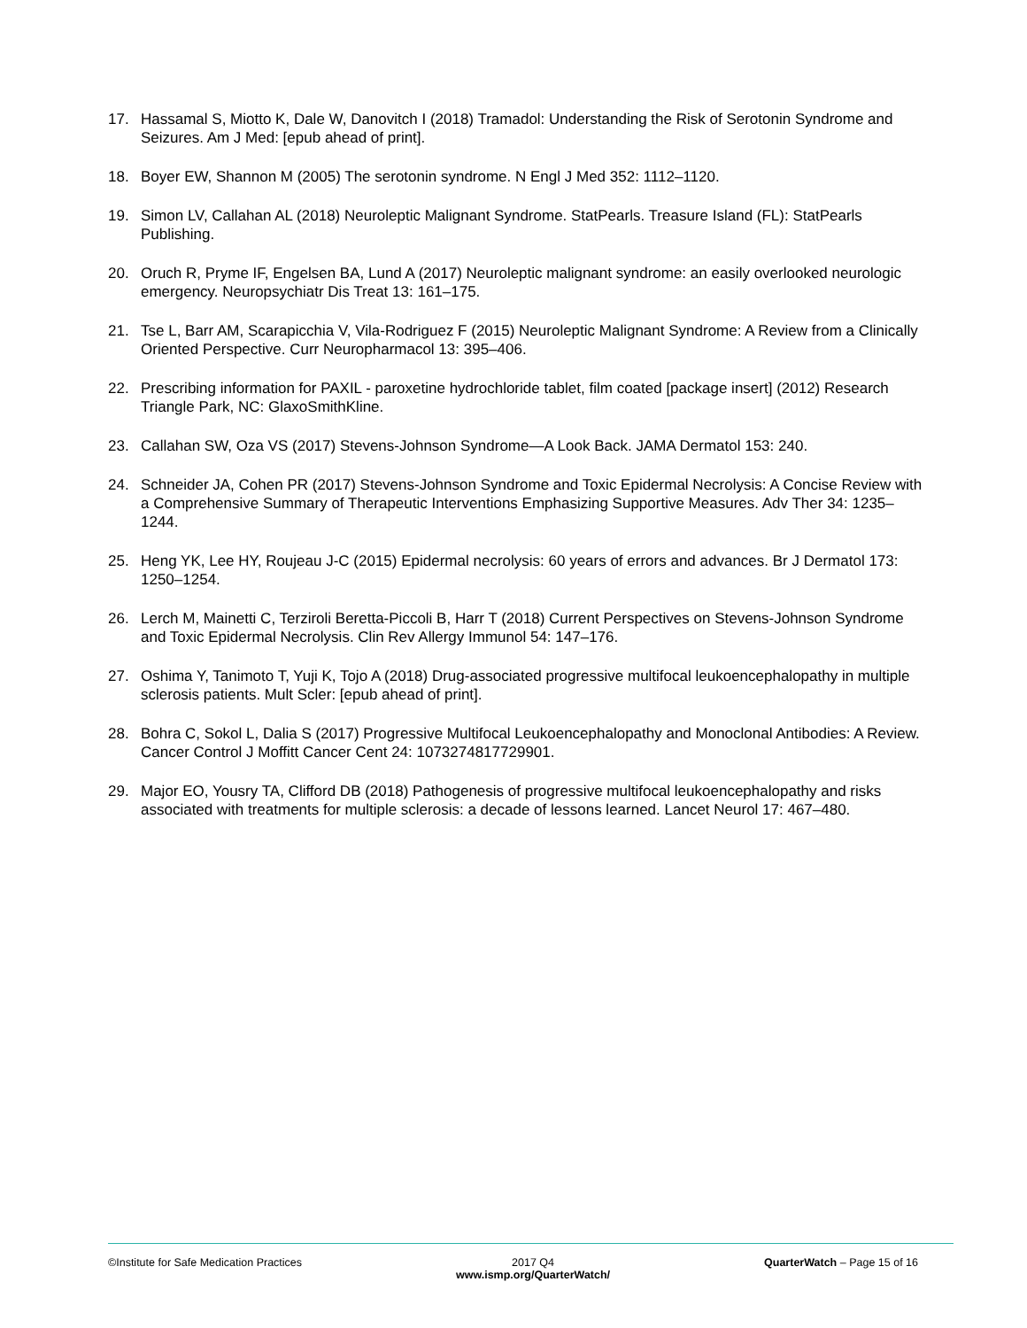17. Hassamal S, Miotto K, Dale W, Danovitch I (2018) Tramadol: Understanding the Risk of Serotonin Syndrome and Seizures. Am J Med: [epub ahead of print].
18. Boyer EW, Shannon M (2005) The serotonin syndrome. N Engl J Med 352: 1112–1120.
19. Simon LV, Callahan AL (2018) Neuroleptic Malignant Syndrome. StatPearls. Treasure Island (FL): StatPearls Publishing.
20. Oruch R, Pryme IF, Engelsen BA, Lund A (2017) Neuroleptic malignant syndrome: an easily overlooked neurologic emergency. Neuropsychiatr Dis Treat 13: 161–175.
21. Tse L, Barr AM, Scarapicchia V, Vila-Rodriguez F (2015) Neuroleptic Malignant Syndrome: A Review from a Clinically Oriented Perspective. Curr Neuropharmacol 13: 395–406.
22. Prescribing information for PAXIL - paroxetine hydrochloride tablet, film coated [package insert] (2012) Research Triangle Park, NC: GlaxoSmithKline.
23. Callahan SW, Oza VS (2017) Stevens-Johnson Syndrome—A Look Back. JAMA Dermatol 153: 240.
24. Schneider JA, Cohen PR (2017) Stevens-Johnson Syndrome and Toxic Epidermal Necrolysis: A Concise Review with a Comprehensive Summary of Therapeutic Interventions Emphasizing Supportive Measures. Adv Ther 34: 1235–1244.
25. Heng YK, Lee HY, Roujeau J-C (2015) Epidermal necrolysis: 60 years of errors and advances. Br J Dermatol 173: 1250–1254.
26. Lerch M, Mainetti C, Terziroli Beretta-Piccoli B, Harr T (2018) Current Perspectives on Stevens-Johnson Syndrome and Toxic Epidermal Necrolysis. Clin Rev Allergy Immunol 54: 147–176.
27. Oshima Y, Tanimoto T, Yuji K, Tojo A (2018) Drug-associated progressive multifocal leukoencephalopathy in multiple sclerosis patients. Mult Scler: [epub ahead of print].
28. Bohra C, Sokol L, Dalia S (2017) Progressive Multifocal Leukoencephalopathy and Monoclonal Antibodies: A Review. Cancer Control J Moffitt Cancer Cent 24: 1073274817729901.
29. Major EO, Yousry TA, Clifford DB (2018) Pathogenesis of progressive multifocal leukoencephalopathy and risks associated with treatments for multiple sclerosis: a decade of lessons learned. Lancet Neurol 17: 467–480.
©Institute for Safe Medication Practices
2017 Q4
www.ismp.org/QuarterWatch/
QuarterWatch – Page 15 of 16